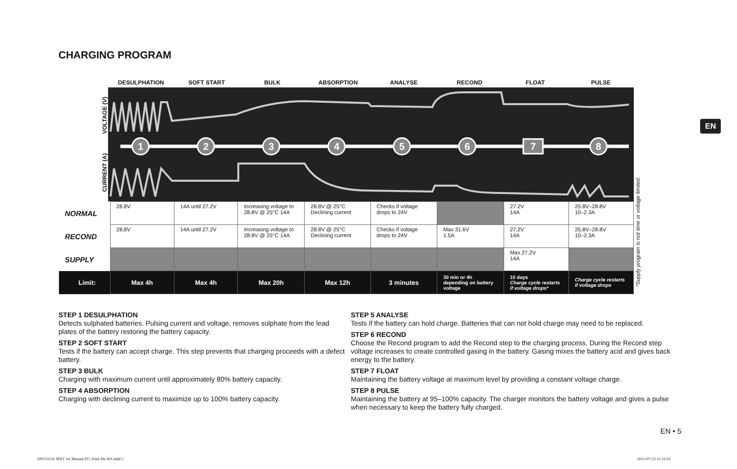CHARGING PROGRAM
EN
DESULPHATION SOFT START BULK ABSORPTION ANALYSE RECOND FLOAT PULSE
VOLTAGE (V)
CURRENT (A)
1
2
3
4
5
6
7
8
| NORMAL | 28.8V | 14A until 27.2V | Increasing voltage to 28.8V @ 25°C 14A | 28.8V @ 25°C Declining current | Checks if voltage drops to 24V | | 27.2V 14A | 25.8V–28.8V 10–2.3A |
| RECOND | 28.8V | 14A until 27.2V | Increasing voltage to 28.8V @ 25°C 14A | 28.8V @ 25°C Declining current | Checks if voltage drops to 24V | Max 31.6V 1.5A | 27.2V 14A | 25.8V–28.8V 10–2.3A |
| SUPPLY | | | | | | | Max 27.2V 14A | |
| Limit: | Max 4h | Max 4h | Max 20h | Max 12h | 3 minutes | 30 min or 4h depending on battery voltage | 10 days Charge cycle restarts if voltage drops* | Charge cycle restarts if voltage drops |
*Supply program is not time or voltage limited.
STEP 1 DESULPHATION
Detects sulphated batteries. Pulsing current and voltage, removes sulphate from the lead plates of the battery restoring the battery capacity.
STEP 2 SOFT START
Tests if the battery can accept charge. This step prevents that charging proceeds with a defect battery.
STEP 3 BULK
Charging with maximum current until approximately 80% battery capacity.
STEP 4 ABSORPTION
Charging with declining current to maximize up to 100% battery capacity.
STEP 5 ANALYSE
Tests if the battery can hold charge. Batteries that can not hold charge may need to be replaced.
STEP 6 RECOND
Choose the Recond program to add the Recond step to the charging process. During the Recond step voltage increases to create controlled gasing in the battery. Gasing mixes the battery acid and gives back energy to the battery.
STEP 7 FLOAT
Maintaining the battery voltage at maximum level by providing a constant voltage charge.
STEP 8 PULSE
Maintaining the battery at 95–100% capacity. The charger monitors the battery voltage and gives a pulse when necessary to keep the battery fully charged.
EN • 5
20015551E MXT 14, Manual EU, Print file 001.indd 5
2013-07-23 11:31:03